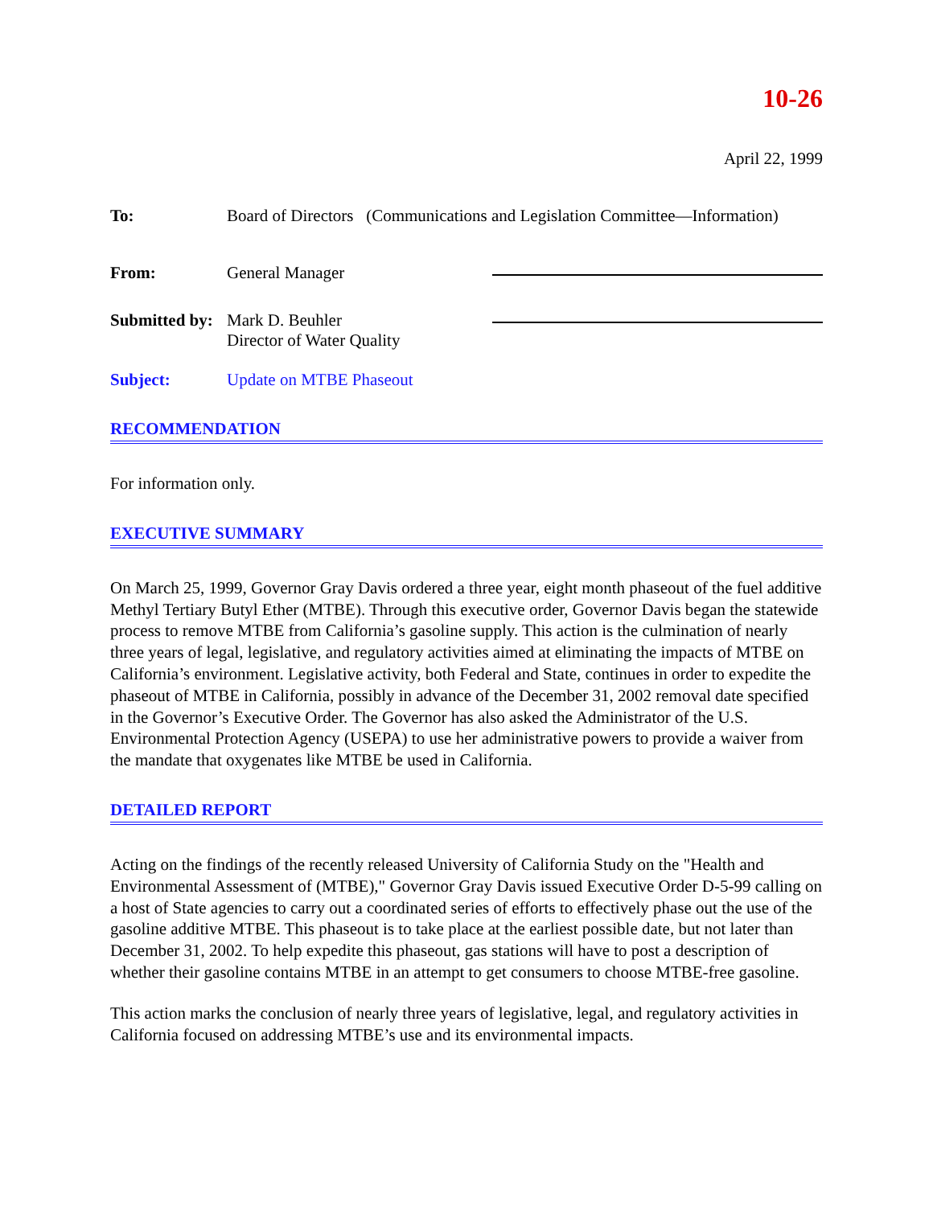10-26
April 22, 1999
To: Board of Directors (Communications and Legislation Committee—Information)
From: General Manager
Submitted by:
Mark D. Beuhler
Director of Water Quality
Subject: Update on MTBE Phaseout
RECOMMENDATION
For information only.
EXECUTIVE SUMMARY
On March 25, 1999, Governor Gray Davis ordered a three year, eight month phaseout of the fuel additive Methyl Tertiary Butyl Ether (MTBE). Through this executive order, Governor Davis began the statewide process to remove MTBE from California’s gasoline supply. This action is the culmination of nearly three years of legal, legislative, and regulatory activities aimed at eliminating the impacts of MTBE on California’s environment. Legislative activity, both Federal and State, continues in order to expedite the phaseout of MTBE in California, possibly in advance of the December 31, 2002 removal date specified in the Governor’s Executive Order. The Governor has also asked the Administrator of the U.S. Environmental Protection Agency (USEPA) to use her administrative powers to provide a waiver from the mandate that oxygenates like MTBE be used in California.
DETAILED REPORT
Acting on the findings of the recently released University of California Study on the "Health and Environmental Assessment of (MTBE)," Governor Gray Davis issued Executive Order D-5-99 calling on a host of State agencies to carry out a coordinated series of efforts to effectively phase out the use of the gasoline additive MTBE. This phaseout is to take place at the earliest possible date, but not later than December 31, 2002. To help expedite this phaseout, gas stations will have to post a description of whether their gasoline contains MTBE in an attempt to get consumers to choose MTBE-free gasoline.
This action marks the conclusion of nearly three years of legislative, legal, and regulatory activities in California focused on addressing MTBE’s use and its environmental impacts.